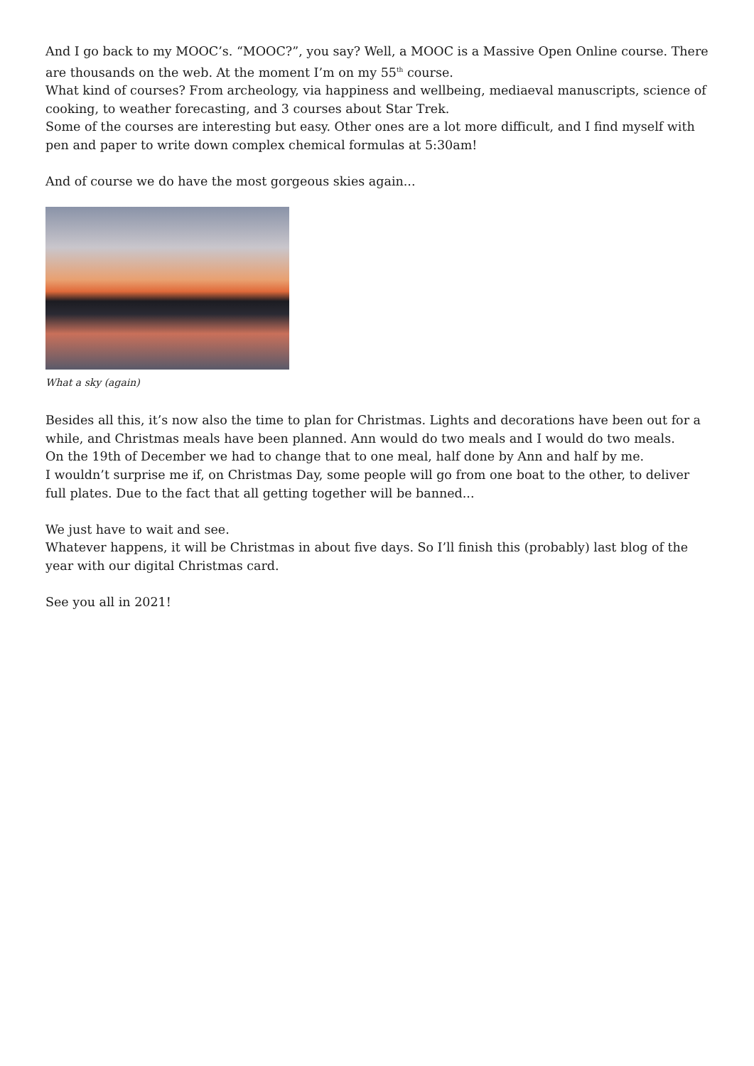And I go back to my MOOC’s. “MOOC?”, you say? Well, a MOOC is a Massive Open Online course. There are thousands on the web. At the moment I’m on my 55<sup>th</sup> course.
What kind of courses? From archeology, via happiness and wellbeing, mediaeval manuscripts, science of cooking, to weather forecasting, and 3 courses about Star Trek.
Some of the courses are interesting but easy. Other ones are a lot more difficult, and I find myself with pen and paper to write down complex chemical formulas at 5:30am!
And of course we do have the most gorgeous skies again...
What a sky (again)
Besides all this, it’s now also the time to plan for Christmas. Lights and decorations have been out for a while, and Christmas meals have been planned. Ann would do two meals and I would do two meals.
On the 19th of December we had to change that to one meal, half done by Ann and half by me.
I wouldn’t surprise me if, on Christmas Day, some people will go from one boat to the other, to deliver full plates. Due to the fact that all getting together will be banned...
We just have to wait and see.
Whatever happens, it will be Christmas in about five days. So I’ll finish this (probably) last blog of the year with our digital Christmas card.
See you all in 2021!